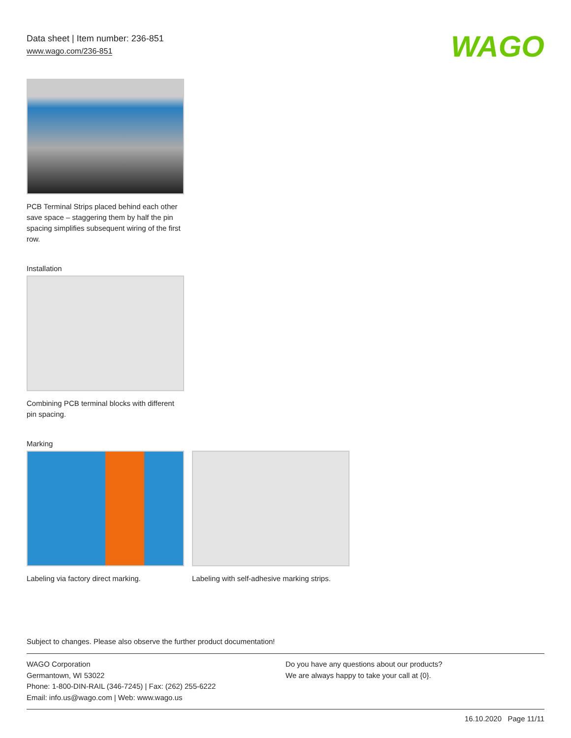Data sheet | Item number: 236-851
www.wago.com/236-851
WAGO
PCB Terminal Strips placed behind each other save space – staggering them by half the pin spacing simplifies subsequent wiring of the first row.
Installation
Combining PCB terminal blocks with different pin spacing.
Marking
Labeling via factory direct marking.
Labeling with self-adhesive marking strips.
Subject to changes. Please also observe the further product documentation!
WAGO Corporation
Germantown, WI 53022
Phone: 1-800-DIN-RAIL (346-7245) | Fax: (262) 255-6222
Email: info.us@wago.com | Web: www.wago.us
Do you have any questions about our products?
We are always happy to take your call at {0}.
16.10.2020 Page 11/11